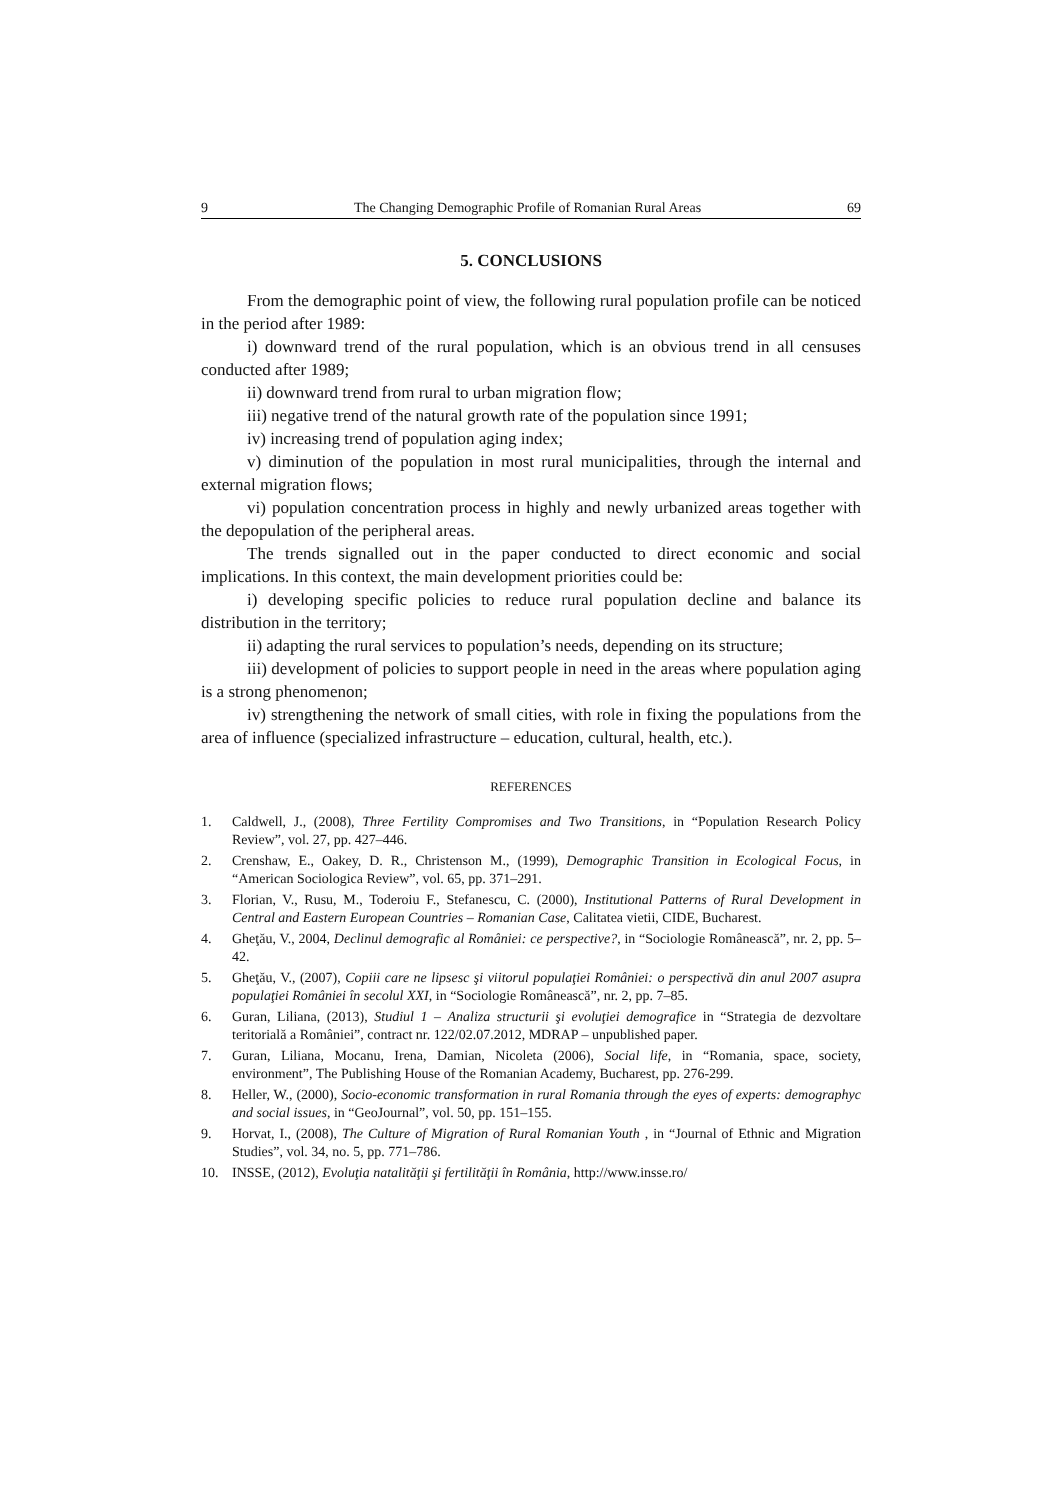9 The Changing Demographic Profile of Romanian Rural Areas 69
5. CONCLUSIONS
From the demographic point of view, the following rural population profile can be noticed in the period after 1989:
i) downward trend of the rural population, which is an obvious trend in all censuses conducted after 1989;
ii) downward trend from rural to urban migration flow;
iii) negative trend of the natural growth rate of the population since 1991;
iv) increasing trend of population aging index;
v) diminution of the population in most rural municipalities, through the internal and external migration flows;
vi) population concentration process in highly and newly urbanized areas together with the depopulation of the peripheral areas.
The trends signalled out in the paper conducted to direct economic and social implications. In this context, the main development priorities could be:
i) developing specific policies to reduce rural population decline and balance its distribution in the territory;
ii) adapting the rural services to population’s needs, depending on its structure;
iii) development of policies to support people in need in the areas where population aging is a strong phenomenon;
iv) strengthening the network of small cities, with role in fixing the populations from the area of influence (specialized infrastructure – education, cultural, health, etc.).
REFERENCES
1. Caldwell, J., (2008), Three Fertility Compromises and Two Transitions, in “Population Research Policy Review”, vol. 27, pp. 427–446.
2. Crenshaw, E., Oakey, D. R., Christenson M., (1999), Demographic Transition in Ecological Focus, in “American Sociologica Review”, vol. 65, pp. 371–291.
3. Florian, V., Rusu, M., Toderoiu F., Stefanescu, C. (2000), Institutional Patterns of Rural Development in Central and Eastern European Countries – Romanian Case, Calitatea vietii, CIDE, Bucharest.
4. Gheţău, V., 2004, Declinul demografic al României: ce perspective?, in “Sociologie Românească”, nr. 2, pp. 5–42.
5. Gheţău, V., (2007), Copiii care ne lipsesc şi viitorul populaţiei României: o perspectivă din anul 2007 asupra populaţiei României în secolul XXI, in “Sociologie Românească”, nr. 2, pp. 7–85.
6. Guran, Liliana, (2013), Studiul 1 – Analiza structurii şi evoluţiei demografice in “Strategia de dezvoltare teritorială a României”, contract nr. 122/02.07.2012, MDRAP – unpublished paper.
7. Guran, Liliana, Mocanu, Irena, Damian, Nicoleta (2006), Social life, in “Romania, space, society, environment”, The Publishing House of the Romanian Academy, Bucharest, pp. 276-299.
8. Heller, W., (2000), Socio-economic transformation in rural Romania through the eyes of experts: demographyc and social issues, in “GeoJournal”, vol. 50, pp. 151–155.
9. Horvat, I., (2008), The Culture of Migration of Rural Romanian Youth , in “Journal of Ethnic and Migration Studies”, vol. 34, no. 5, pp. 771–786.
10. INSSE, (2012), Evoluţia natalităţii şi fertilităţii în România, http://www.insse.ro/